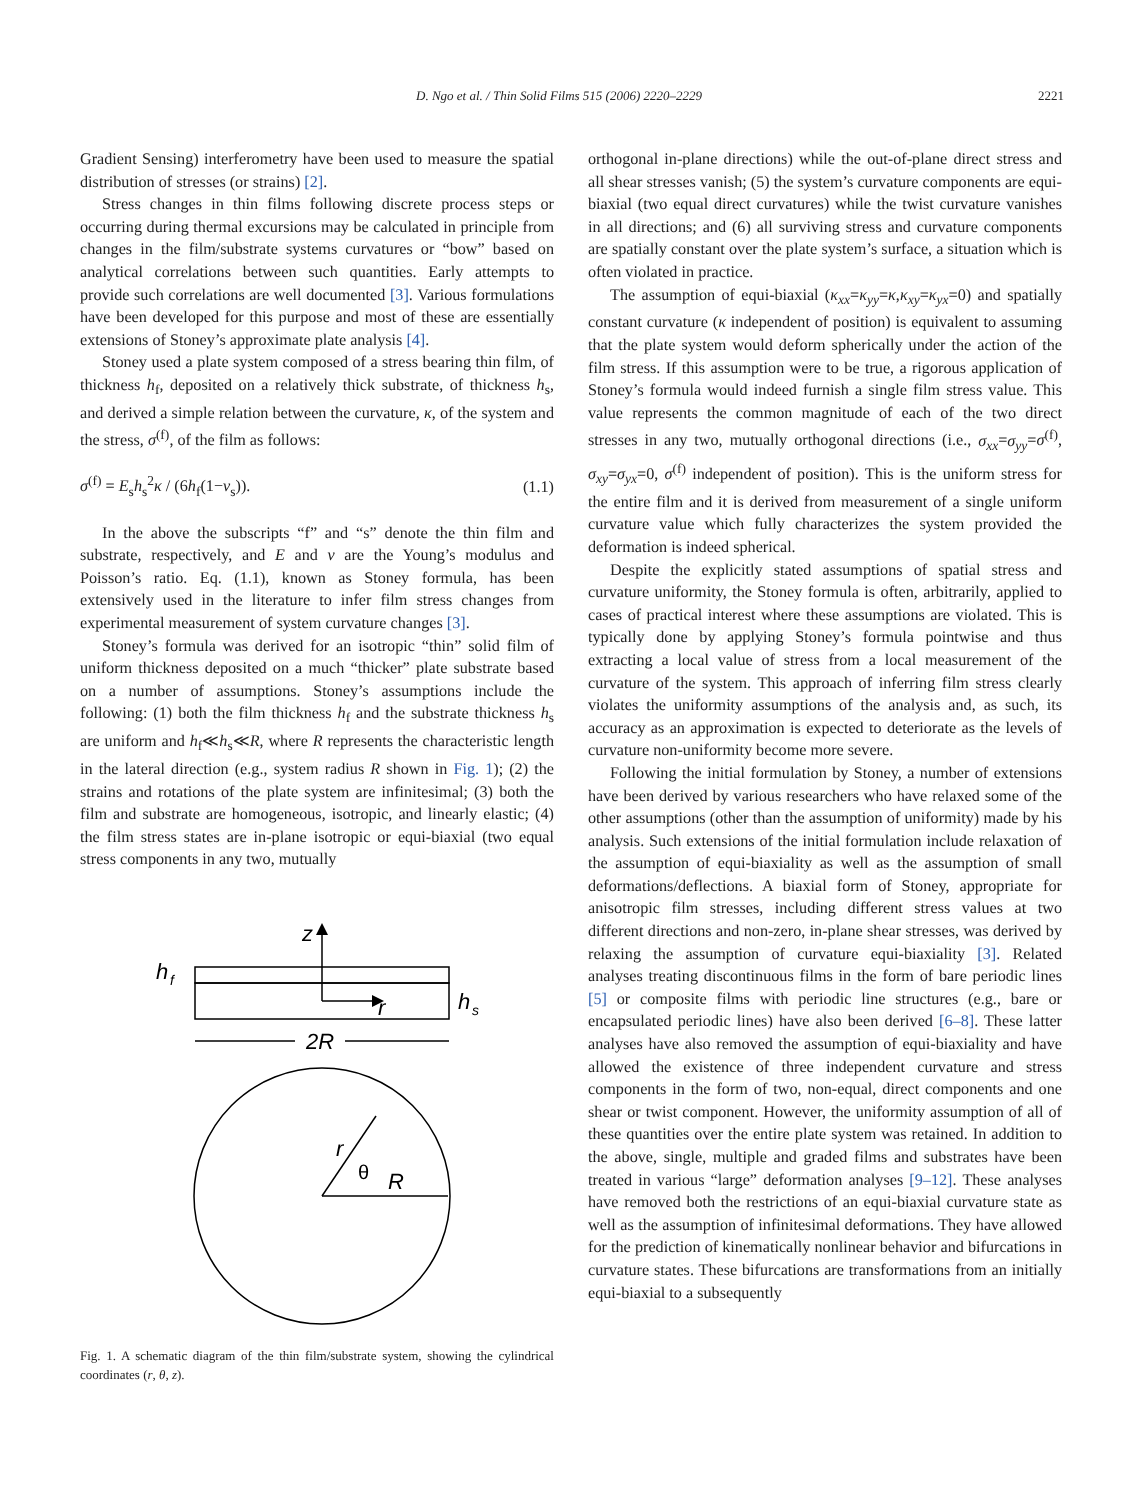D. Ngo et al. / Thin Solid Films 515 (2006) 2220–2229 2221
Gradient Sensing) interferometry have been used to measure the spatial distribution of stresses (or strains) [2].
Stress changes in thin films following discrete process steps or occurring during thermal excursions may be calculated in principle from changes in the film/substrate systems curvatures or “bow” based on analytical correlations between such quantities. Early attempts to provide such correlations are well documented [3]. Various formulations have been developed for this purpose and most of these are essentially extensions of Stoney’s approximate plate analysis [4].
Stoney used a plate system composed of a stress bearing thin film, of thickness h<sub>f</sub>, deposited on a relatively thick substrate, of thickness h<sub>s</sub>, and derived a simple relation between the curvature, κ, of the system and the stress, σ<sup>(f)</sup>, of the film as follows:
σ<sup>(f)</sup> = E<sub>s</sub>h<sub>s</sub><sup>2</sup>κ / (6h<sub>f</sub>(1−v<sub>s</sub>)). (1.1)
In the above the subscripts “f” and “s” denote the thin film and substrate, respectively, and E and v are the Young’s modulus and Poisson’s ratio. Eq. (1.1), known as Stoney formula, has been extensively used in the literature to infer film stress changes from experimental measurement of system curvature changes [3].
Stoney’s formula was derived for an isotropic “thin” solid film of uniform thickness deposited on a much “thicker” plate substrate based on a number of assumptions. Stoney’s assumptions include the following: (1) both the film thickness h<sub>f</sub> and the substrate thickness h<sub>s</sub> are uniform and h<sub>f</sub>≪h<sub>s</sub>≪R, where R represents the characteristic length in the lateral direction (e.g., system radius R shown in Fig. 1); (2) the strains and rotations of the plate system are infinitesimal; (3) both the film and substrate are homogeneous, isotropic, and linearly elastic; (4) the film stress states are in-plane isotropic or equi-biaxial (two equal stress components in any two, mutually
z
r
h
f
h
s
2R
r
θ
R
Fig. 1. A schematic diagram of the thin film/substrate system, showing the cylindrical coordinates (r, θ, z).
orthogonal in-plane directions) while the out-of-plane direct stress and all shear stresses vanish; (5) the system’s curvature components are equi-biaxial (two equal direct curvatures) while the twist curvature vanishes in all directions; and (6) all surviving stress and curvature components are spatially constant over the plate system’s surface, a situation which is often violated in practice.
The assumption of equi-biaxial (κ<sub>xx</sub>=κ<sub>yy</sub>=κ,κ<sub>xy</sub>=κ<sub>yx</sub>=0) and spatially constant curvature (κ independent of position) is equivalent to assuming that the plate system would deform spherically under the action of the film stress. If this assumption were to be true, a rigorous application of Stoney’s formula would indeed furnish a single film stress value. This value represents the common magnitude of each of the two direct stresses in any two, mutually orthogonal directions (i.e., σ<sub>xx</sub>=σ<sub>yy</sub>=σ<sup>(f)</sup>, σ<sub>xy</sub>=σ<sub>yx</sub>=0, σ<sup>(f)</sup> independent of position). This is the uniform stress for the entire film and it is derived from measurement of a single uniform curvature value which fully characterizes the system provided the deformation is indeed spherical.
Despite the explicitly stated assumptions of spatial stress and curvature uniformity, the Stoney formula is often, arbitrarily, applied to cases of practical interest where these assumptions are violated. This is typically done by applying Stoney’s formula pointwise and thus extracting a local value of stress from a local measurement of the curvature of the system. This approach of inferring film stress clearly violates the uniformity assumptions of the analysis and, as such, its accuracy as an approximation is expected to deteriorate as the levels of curvature non-uniformity become more severe.
Following the initial formulation by Stoney, a number of extensions have been derived by various researchers who have relaxed some of the other assumptions (other than the assumption of uniformity) made by his analysis. Such extensions of the initial formulation include relaxation of the assumption of equi-biaxiality as well as the assumption of small deformations/deflections. A biaxial form of Stoney, appropriate for anisotropic film stresses, including different stress values at two different directions and non-zero, in-plane shear stresses, was derived by relaxing the assumption of curvature equi-biaxiality [3]. Related analyses treating discontinuous films in the form of bare periodic lines [5] or composite films with periodic line structures (e.g., bare or encapsulated periodic lines) have also been derived [6–8]. These latter analyses have also removed the assumption of equi-biaxiality and have allowed the existence of three independent curvature and stress components in the form of two, non-equal, direct components and one shear or twist component. However, the uniformity assumption of all of these quantities over the entire plate system was retained. In addition to the above, single, multiple and graded films and substrates have been treated in various “large” deformation analyses [9–12]. These analyses have removed both the restrictions of an equi-biaxial curvature state as well as the assumption of infinitesimal deformations. They have allowed for the prediction of kinematically nonlinear behavior and bifurcations in curvature states. These bifurcations are transformations from an initially equi-biaxial to a subsequently